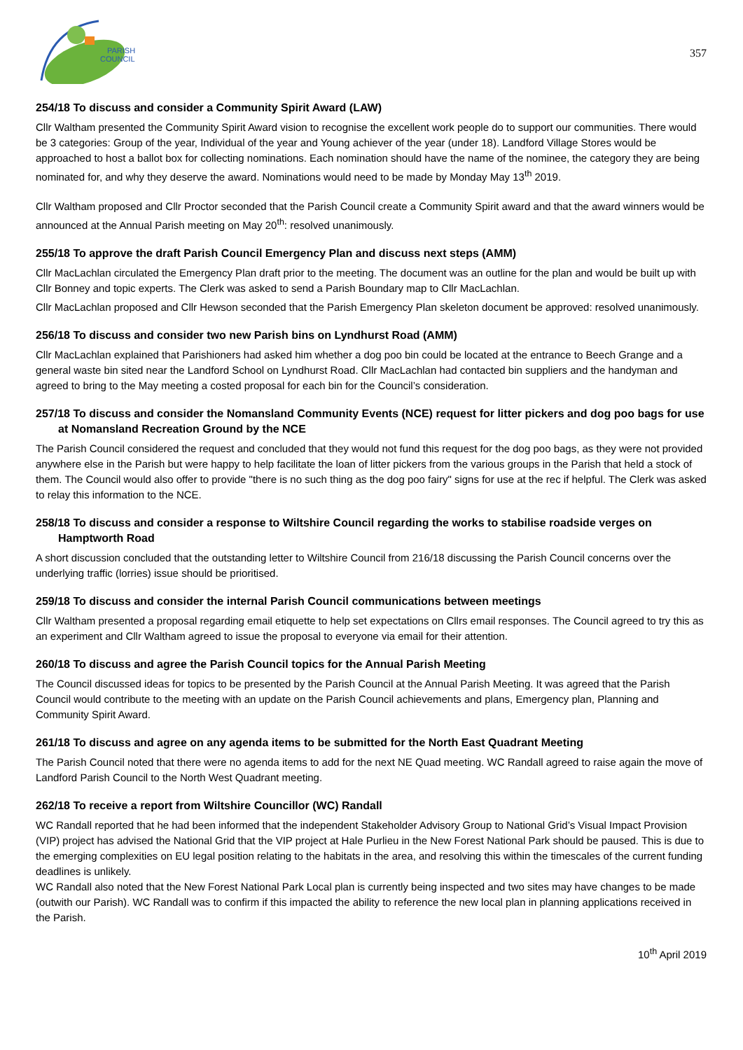PARISH
COUNCIL
357
254/18 To discuss and consider a Community Spirit Award (LAW)
Cllr Waltham presented the Community Spirit Award vision to recognise the excellent work people do to support our communities. There would be 3 categories: Group of the year, Individual of the year and Young achiever of the year (under 18). Landford Village Stores would be approached to host a ballot box for collecting nominations. Each nomination should have the name of the nominee, the category they are being nominated for, and why they deserve the award. Nominations would need to be made by Monday May 13<sup>th</sup> 2019.
Cllr Waltham proposed and Cllr Proctor seconded that the Parish Council create a Community Spirit award and that the award winners would be announced at the Annual Parish meeting on May 20<sup>th</sup>: resolved unanimously.
255/18 To approve the draft Parish Council Emergency Plan and discuss next steps (AMM)
Cllr MacLachlan circulated the Emergency Plan draft prior to the meeting. The document was an outline for the plan and would be built up with Cllr Bonney and topic experts. The Clerk was asked to send a Parish Boundary map to Cllr MacLachlan.
Cllr MacLachlan proposed and Cllr Hewson seconded that the Parish Emergency Plan skeleton document be approved: resolved unanimously.
256/18 To discuss and consider two new Parish bins on Lyndhurst Road (AMM)
Cllr MacLachlan explained that Parishioners had asked him whether a dog poo bin could be located at the entrance to Beech Grange and a general waste bin sited near the Landford School on Lyndhurst Road. Cllr MacLachlan had contacted bin suppliers and the handyman and agreed to bring to the May meeting a costed proposal for each bin for the Council’s consideration.
257/18 To discuss and consider the Nomansland Community Events (NCE) request for litter pickers and dog poo bags for use at Nomansland Recreation Ground by the NCE
The Parish Council considered the request and concluded that they would not fund this request for the dog poo bags, as they were not provided anywhere else in the Parish but were happy to help facilitate the loan of litter pickers from the various groups in the Parish that held a stock of them. The Council would also offer to provide "there is no such thing as the dog poo fairy" signs for use at the rec if helpful. The Clerk was asked to relay this information to the NCE.
258/18 To discuss and consider a response to Wiltshire Council regarding the works to stabilise roadside verges on Hamptworth Road
A short discussion concluded that the outstanding letter to Wiltshire Council from 216/18 discussing the Parish Council concerns over the underlying traffic (lorries) issue should be prioritised.
259/18 To discuss and consider the internal Parish Council communications between meetings
Cllr Waltham presented a proposal regarding email etiquette to help set expectations on Cllrs email responses. The Council agreed to try this as an experiment and Cllr Waltham agreed to issue the proposal to everyone via email for their attention.
260/18 To discuss and agree the Parish Council topics for the Annual Parish Meeting
The Council discussed ideas for topics to be presented by the Parish Council at the Annual Parish Meeting. It was agreed that the Parish Council would contribute to the meeting with an update on the Parish Council achievements and plans, Emergency plan, Planning and Community Spirit Award.
261/18 To discuss and agree on any agenda items to be submitted for the North East Quadrant Meeting
The Parish Council noted that there were no agenda items to add for the next NE Quad meeting. WC Randall agreed to raise again the move of Landford Parish Council to the North West Quadrant meeting.
262/18 To receive a report from Wiltshire Councillor (WC) Randall
WC Randall reported that he had been informed that the independent Stakeholder Advisory Group to National Grid’s Visual Impact Provision (VIP) project has advised the National Grid that the VIP project at Hale Purlieu in the New Forest National Park should be paused. This is due to the emerging complexities on EU legal position relating to the habitats in the area, and resolving this within the timescales of the current funding deadlines is unlikely.
WC Randall also noted that the New Forest National Park Local plan is currently being inspected and two sites may have changes to be made (outwith our Parish). WC Randall was to confirm if this impacted the ability to reference the new local plan in planning applications received in the Parish.
10<sup>th</sup> April 2019